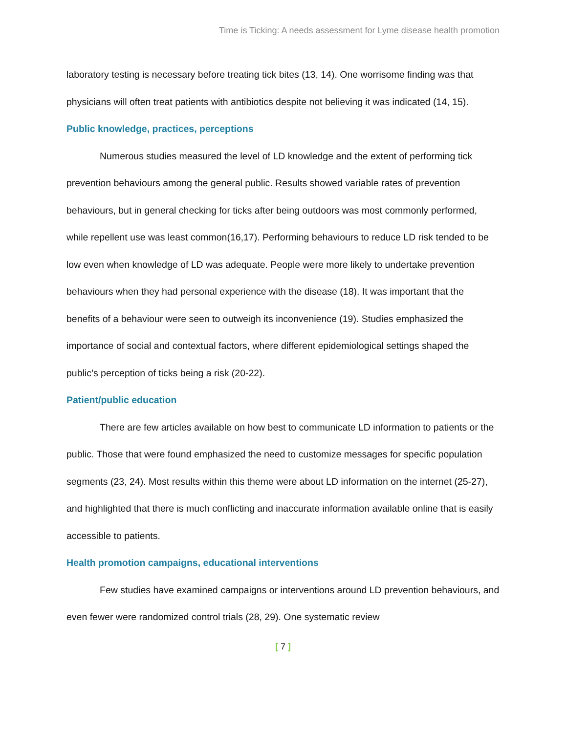Time is Ticking: A needs assessment for Lyme disease health promotion
laboratory testing is necessary before treating tick bites (13, 14). One worrisome finding was that physicians will often treat patients with antibiotics despite not believing it was indicated (14, 15).
Public knowledge, practices, perceptions
Numerous studies measured the level of LD knowledge and the extent of performing tick prevention behaviours among the general public. Results showed variable rates of prevention behaviours, but in general checking for ticks after being outdoors was most commonly performed, while repellent use was least common(16,17). Performing behaviours to reduce LD risk tended to be low even when knowledge of LD was adequate. People were more likely to undertake prevention behaviours when they had personal experience with the disease (18). It was important that the benefits of a behaviour were seen to outweigh its inconvenience (19). Studies emphasized the importance of social and contextual factors, where different epidemiological settings shaped the public’s perception of ticks being a risk (20-22).
Patient/public education
There are few articles available on how best to communicate LD information to patients or the public. Those that were found emphasized the need to customize messages for specific population segments (23, 24). Most results within this theme were about LD information on the internet (25-27), and highlighted that there is much conflicting and inaccurate information available online that is easily accessible to patients.
Health promotion campaigns, educational interventions
Few studies have examined campaigns or interventions around LD prevention behaviours, and even fewer were randomized control trials (28, 29). One systematic review
[ 7 ]